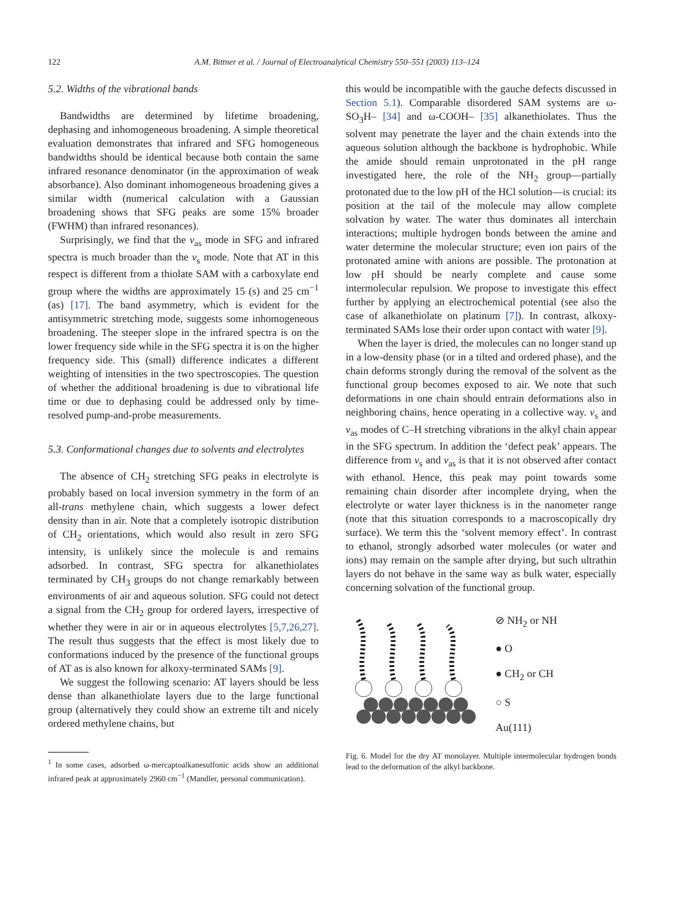122 A.M. Bittner et al. / Journal of Electroanalytical Chemistry 550–551 (2003) 113–124
5.2. Widths of the vibrational bands
Bandwidths are determined by lifetime broadening, dephasing and inhomogeneous broadening. A simple theoretical evaluation demonstrates that infrared and SFG homogeneous bandwidths should be identical because both contain the same infrared resonance denominator (in the approximation of weak absorbance). Also dominant inhomogeneous broadening gives a similar width (numerical calculation with a Gaussian broadening shows that SFG peaks are some 15% broader (FWHM) than infrared resonances).
Surprisingly, we find that the ν<sub>as</sub> mode in SFG and infrared spectra is much broader than the ν<sub>s</sub> mode. Note that AT in this respect is different from a thiolate SAM with a carboxylate end group where the widths are approximately 15 (s) and 25 cm<sup>−1</sup> (as) [17]. The band asymmetry, which is evident for the antisymmetric stretching mode, suggests some inhomogeneous broadening. The steeper slope in the infrared spectra is on the lower frequency side while in the SFG spectra it is on the higher frequency side. This (small) difference indicates a different weighting of intensities in the two spectroscopies. The question of whether the additional broadening is due to vibrational life time or due to dephasing could be addressed only by time-resolved pump-and-probe measurements.
5.3. Conformational changes due to solvents and electrolytes
The absence of CH<sub>2</sub> stretching SFG peaks in electrolyte is probably based on local inversion symmetry in the form of an all-trans methylene chain, which suggests a lower defect density than in air. Note that a completely isotropic distribution of CH<sub>2</sub> orientations, which would also result in zero SFG intensity, is unlikely since the molecule is and remains adsorbed. In contrast, SFG spectra for alkanethiolates terminated by CH<sub>3</sub> groups do not change remarkably between environments of air and aqueous solution. SFG could not detect a signal from the CH<sub>2</sub> group for ordered layers, irrespective of whether they were in air or in aqueous electrolytes [5,7,26,27]. The result thus suggests that the effect is most likely due to conformations induced by the presence of the functional groups of AT as is also known for alkoxy-terminated SAMs [9].
We suggest the following scenario: AT layers should be less dense than alkanethiolate layers due to the large functional group (alternatively they could show an extreme tilt and nicely ordered methylene chains, but
<sup>1</sup> In some cases, adsorbed ω-mercaptoalkanesulfonic acids show an additional infrared peak at approximately 2960 cm<sup>−1</sup> (Mandler, personal communication).
this would be incompatible with the gauche defects discussed in Section 5.1). Comparable disordered SAM systems are ω-SO<sub>3</sub>H– [34] and ω-COOH– [35] alkanethiolates. Thus the solvent may penetrate the layer and the chain extends into the aqueous solution although the backbone is hydrophobic. While the amide should remain unprotonated in the pH range investigated here, the role of the NH<sub>2</sub> group—partially protonated due to the low pH of the HCl solution—is crucial: its position at the tail of the molecule may allow complete solvation by water. The water thus dominates all interchain interactions; multiple hydrogen bonds between the amine and water determine the molecular structure; even ion pairs of the protonated amine with anions are possible. The protonation at low pH should be nearly complete and cause some intermolecular repulsion. We propose to investigate this effect further by applying an electrochemical potential (see also the case of alkanethiolate on platinum [7]). In contrast, alkoxy-terminated SAMs lose their order upon contact with water [9].
When the layer is dried, the molecules can no longer stand up in a low-density phase (or in a tilted and ordered phase), and the chain deforms strongly during the removal of the solvent as the functional group becomes exposed to air. We note that such deformations in one chain should entrain deformations also in neighboring chains, hence operating in a collective way. ν<sub>s</sub> and ν<sub>as</sub> modes of C–H stretching vibrations in the alkyl chain appear in the SFG spectrum. In addition the ‘defect peak’ appears. The difference from ν<sub>s</sub> and ν<sub>as</sub> is that it is not observed after contact with ethanol. Hence, this peak may point towards some remaining chain disorder after incomplete drying, when the electrolyte or water layer thickness is in the nanometer range (note that this situation corresponds to a macroscopically dry surface). We term this the ‘solvent memory effect’. In contrast to ethanol, strongly adsorbed water molecules (or water and ions) may remain on the sample after drying, but such ultrathin layers do not behave in the same way as bulk water, especially concerning solvation of the functional group.
⊘ NH<sub>2</sub> or NH
● O
● CH<sub>2</sub> or CH
○ S
Au(111)
Fig. 6. Model for the dry AT monolayer. Multiple intermolecular hydrogen bonds lead to the deformation of the alkyl backbone.